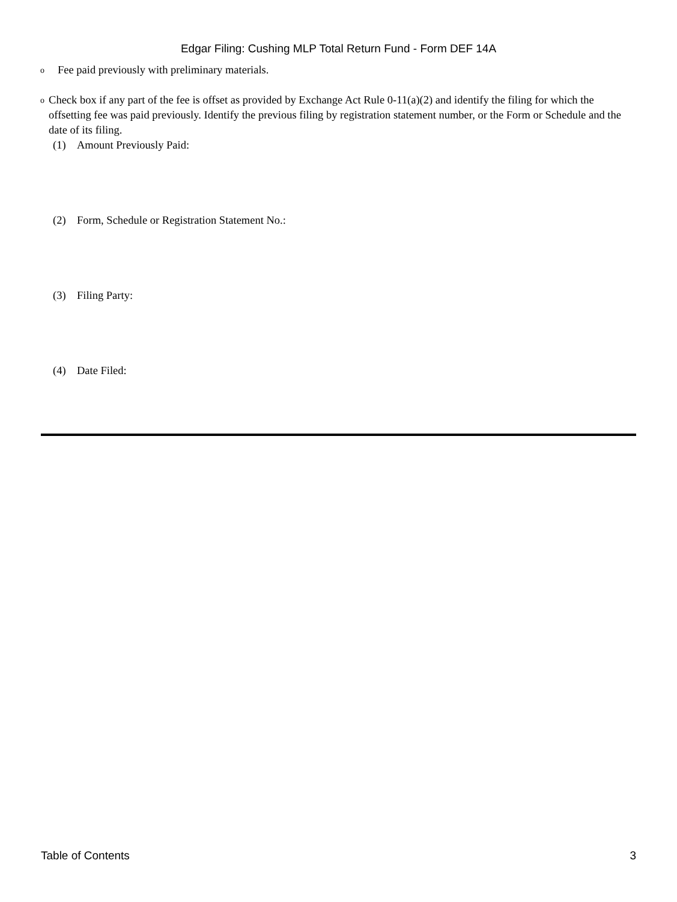Edgar Filing: Cushing MLP Total Return Fund - Form DEF 14A
o Fee paid previously with preliminary materials.
o Check box if any part of the fee is offset as provided by Exchange Act Rule 0-11(a)(2) and identify the filing for which the offsetting fee was paid previously. Identify the previous filing by registration statement number, or the Form or Schedule and the date of its filing.
(1) Amount Previously Paid:
(2) Form, Schedule or Registration Statement No.:
(3) Filing Party:
(4) Date Filed:
Table of Contents 3